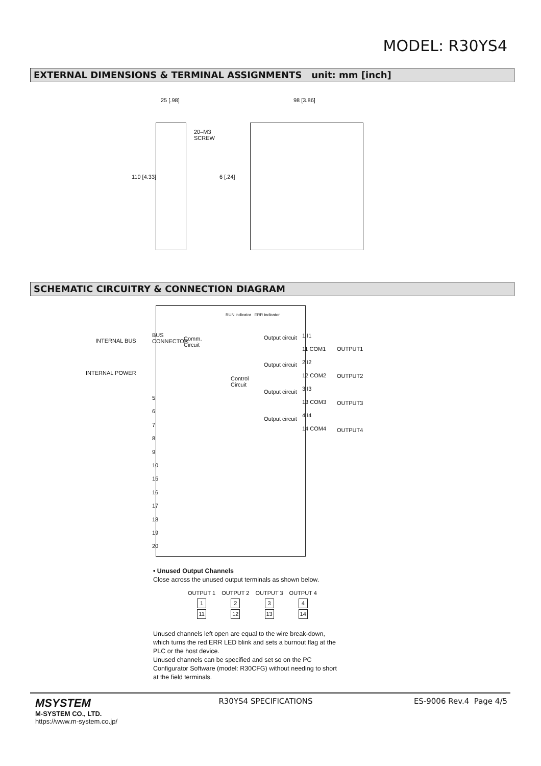MODEL: R30YS4
EXTERNAL DIMENSIONS & TERMINAL ASSIGNMENTS unit: mm [inch]
25 [.98] 98 [3.86]
20–M3
SCREW
110 [4.33] 6 [.24]
SCHEMATIC CIRCUITRY & CONNECTION DIAGRAM
INTERNAL BUS
INTERNAL POWER
BUS CONNECTOR
5
6
7
8
9
10
15
16
17
18
19
20
Comm.
Circuit
RUN indicator ERR indicator
Control
Circuit
Output circuit
Output circuit
Output circuit
Output circuit
1 I1
11 COM1
2 I2
12 COM2
3 I3
13 COM3
4 I4
14 COM4
OUTPUT1
OUTPUT2
OUTPUT3
OUTPUT4
• Unused Output Channels
Close across the unused output terminals as shown below.
| OUTPUT 1 | OUTPUT 2 | OUTPUT 3 | OUTPUT 4 |
| 1 | 2 | 3 | 4 |
| 11 | 12 | 13 | 14 |
Unused channels left open are equal to the wire break-down, which turns the red ERR LED blink and sets a burnout flag at the PLC or the host device.
Unused channels can be specified and set so on the PC Configurator Software (model: R30CFG) without needing to short at the field terminals.
MSYSTEM
M-SYSTEM CO., LTD.
https://www.m-system.co.jp/
R30YS4 SPECIFICATIONS ES-9006 Rev.4 Page 4/5